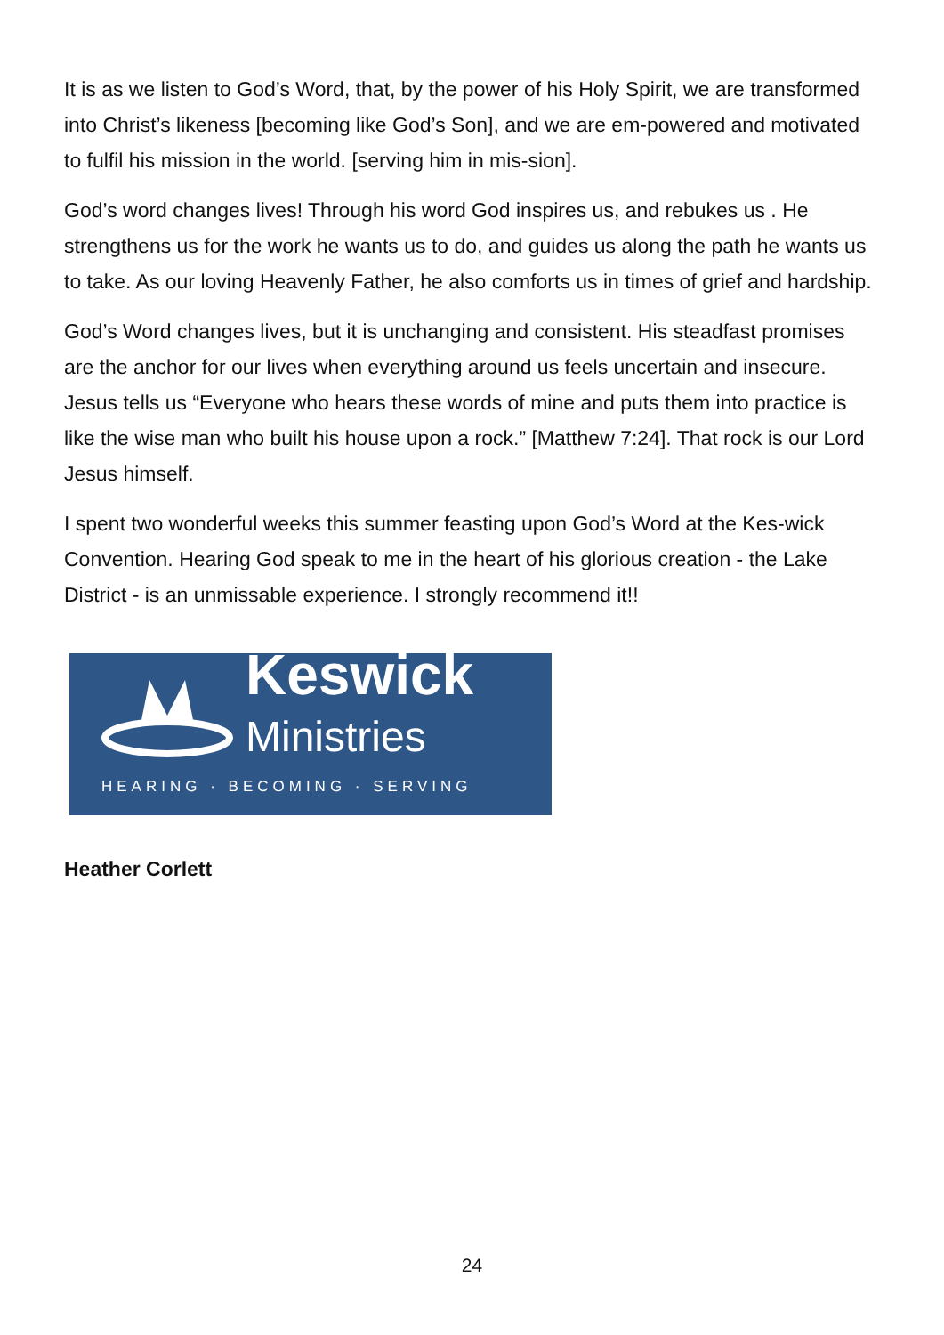It is as we listen to God’s Word, that, by the power of his Holy Spirit, we are transformed into Christ’s likeness [becoming like God’s Son], and we are em-powered and motivated to fulfil his mission in the world. [serving him in mis-sion].
God’s word changes lives! Through his word God inspires us, and rebukes us . He strengthens us for the work he wants us to do, and guides us along the path he wants us to take. As our loving Heavenly Father, he also comforts us in times of grief and hardship.
God’s Word changes lives, but it is unchanging and consistent. His steadfast promises are the anchor for our lives when everything around us feels uncertain and insecure. Jesus tells us “Everyone who hears these words of mine and puts them into practice is like the wise man who built his house upon a rock.” [Matthew 7:24]. That rock is our Lord Jesus himself.
I spent two wonderful weeks this summer feasting upon God’s Word at the Kes-wick Convention. Hearing God speak to me in the heart of his glorious creation - the Lake District - is an unmissable experience. I strongly recommend it!!
Keswick
Ministries
HEARING · BECOMING · SERVING
Heather Corlett
24